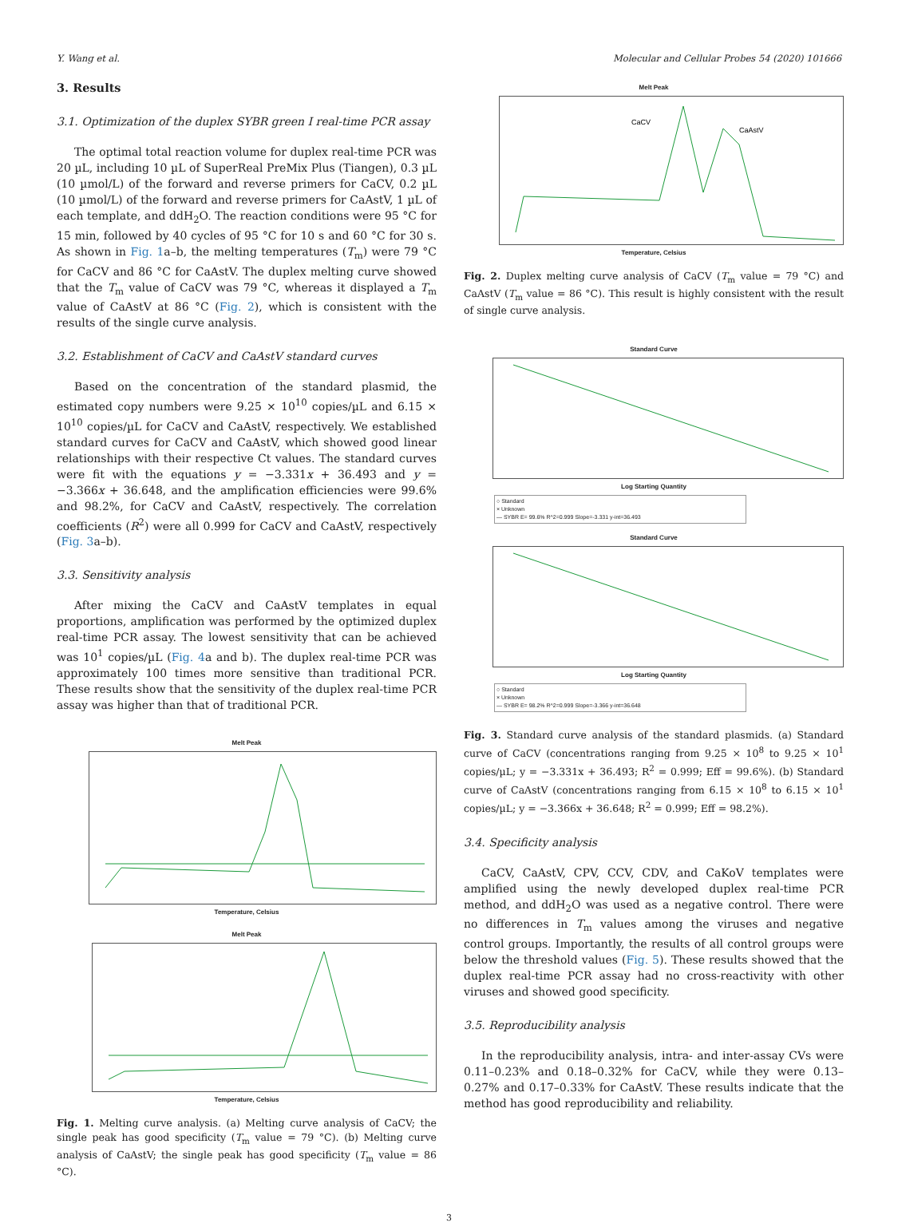Y. Wang et al. Molecular and Cellular Probes 54 (2020) 101666
3. Results
3.1. Optimization of the duplex SYBR green I real-time PCR assay
The optimal total reaction volume for duplex real-time PCR was 20 µL, including 10 µL of SuperReal PreMix Plus (Tiangen), 0.3 µL (10 µmol/L) of the forward and reverse primers for CaCV, 0.2 µL (10 µmol/L) of the forward and reverse primers for CaAstV, 1 µL of each template, and ddH<sub>2</sub>O. The reaction conditions were 95 °C for 15 min, followed by 40 cycles of 95 °C for 10 s and 60 °C for 30 s. As shown in Fig. 1a–b, the melting temperatures (T<sub>m</sub>) were 79 °C for CaCV and 86 °C for CaAstV. The duplex melting curve showed that the T<sub>m</sub> value of CaCV was 79 °C, whereas it displayed a T<sub>m</sub> value of CaAstV at 86 °C (Fig. 2), which is consistent with the results of the single curve analysis.
3.2. Establishment of CaCV and CaAstV standard curves
Based on the concentration of the standard plasmid, the estimated copy numbers were 9.25 × 10<sup>10</sup> copies/µL and 6.15 × 10<sup>10</sup> copies/µL for CaCV and CaAstV, respectively. We established standard curves for CaCV and CaAstV, which showed good linear relationships with their respective Ct values. The standard curves were fit with the equations y = −3.331x + 36.493 and y = −3.366x + 36.648, and the amplification efficiencies were 99.6% and 98.2%, for CaCV and CaAstV, respectively. The correlation coefficients (R<sup>2</sup>) were all 0.999 for CaCV and CaAstV, respectively (Fig. 3a–b).
3.3. Sensitivity analysis
After mixing the CaCV and CaAstV templates in equal proportions, amplification was performed by the optimized duplex real-time PCR assay. The lowest sensitivity that can be achieved was 10<sup>1</sup> copies/µL (Fig. 4a and b). The duplex real-time PCR was approximately 100 times more sensitive than traditional PCR. These results show that the sensitivity of the duplex real-time PCR assay was higher than that of traditional PCR.
Melt Peak
Temperature, Celsius
Melt Peak
Temperature, Celsius
Fig. 1. Melting curve analysis. (a) Melting curve analysis of CaCV; the single peak has good specificity (T<sub>m</sub> value = 79 °C). (b) Melting curve analysis of CaAstV; the single peak has good specificity (T<sub>m</sub> value = 86 °C).
Melt Peak
CaCV
CaAstV
Temperature, Celsius
Fig. 2. Duplex melting curve analysis of CaCV (T<sub>m</sub> value = 79 °C) and CaAstV (T<sub>m</sub> value = 86 °C). This result is highly consistent with the result of single curve analysis.
Standard Curve
Log Starting Quantity
○ Standard
× Unknown
— SYBR E= 99.6% R^2=0.999 Slope=-3.331 y-int=36.493
Standard Curve
Log Starting Quantity
○ Standard
× Unknown
— SYBR E= 98.2% R^2=0.999 Slope=-3.366 y-int=36.648
Fig. 3. Standard curve analysis of the standard plasmids. (a) Standard curve of CaCV (concentrations ranging from 9.25 × 10<sup>8</sup> to 9.25 × 10<sup>1</sup> copies/µL; y = −3.331x + 36.493; R<sup>2</sup> = 0.999; Eff = 99.6%). (b) Standard curve of CaAstV (concentrations ranging from 6.15 × 10<sup>8</sup> to 6.15 × 10<sup>1</sup> copies/µL; y = −3.366x + 36.648; R<sup>2</sup> = 0.999; Eff = 98.2%).
3.4. Specificity analysis
CaCV, CaAstV, CPV, CCV, CDV, and CaKoV templates were amplified using the newly developed duplex real-time PCR method, and ddH<sub>2</sub>O was used as a negative control. There were no differences in T<sub>m</sub> values among the viruses and negative control groups. Importantly, the results of all control groups were below the threshold values (Fig. 5). These results showed that the duplex real-time PCR assay had no cross-reactivity with other viruses and showed good specificity.
3.5. Reproducibility analysis
In the reproducibility analysis, intra- and inter-assay CVs were 0.11–0.23% and 0.18–0.32% for CaCV, while they were 0.13–0.27% and 0.17–0.33% for CaAstV. These results indicate that the method has good reproducibility and reliability.
3